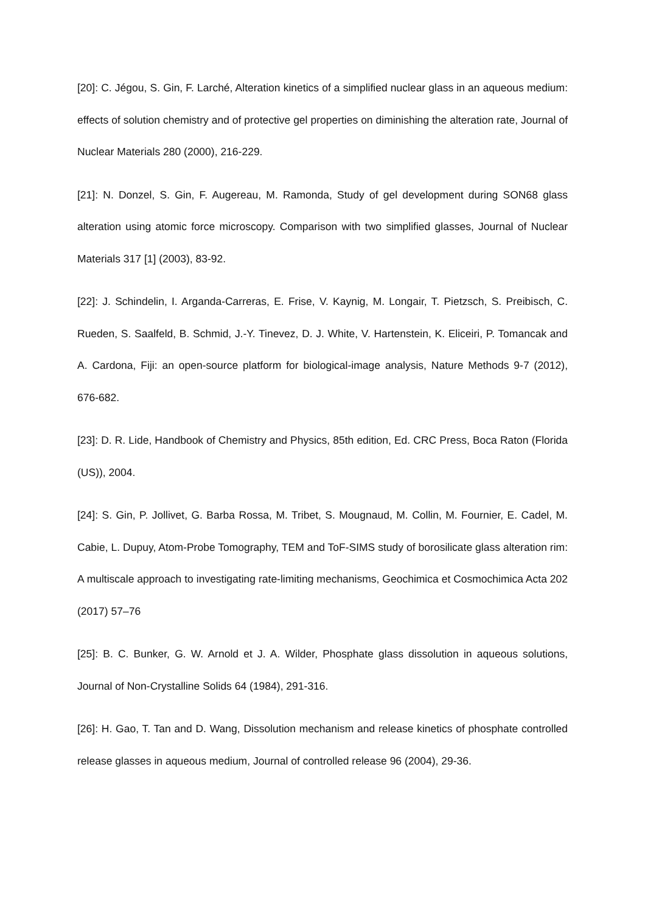[20]: C. Jégou, S. Gin, F. Larché, Alteration kinetics of a simplified nuclear glass in an aqueous medium: effects of solution chemistry and of protective gel properties on diminishing the alteration rate, Journal of Nuclear Materials 280 (2000), 216-229.
[21]: N. Donzel, S. Gin, F. Augereau, M. Ramonda, Study of gel development during SON68 glass alteration using atomic force microscopy. Comparison with two simplified glasses, Journal of Nuclear Materials 317 [1] (2003), 83-92.
[22]: J. Schindelin, I. Arganda-Carreras, E. Frise, V. Kaynig, M. Longair, T. Pietzsch, S. Preibisch, C. Rueden, S. Saalfeld, B. Schmid, J.-Y. Tinevez, D. J. White, V. Hartenstein, K. Eliceiri, P. Tomancak and A. Cardona, Fiji: an open-source platform for biological-image analysis, Nature Methods 9-7 (2012), 676-682.
[23]: D. R. Lide, Handbook of Chemistry and Physics, 85th edition, Ed. CRC Press, Boca Raton (Florida (US)), 2004.
[24]: S. Gin, P. Jollivet, G. Barba Rossa, M. Tribet, S. Mougnaud, M. Collin, M. Fournier, E. Cadel, M. Cabie, L. Dupuy, Atom-Probe Tomography, TEM and ToF-SIMS study of borosilicate glass alteration rim: A multiscale approach to investigating rate-limiting mechanisms, Geochimica et Cosmochimica Acta 202 (2017) 57–76
[25]: B. C. Bunker, G. W. Arnold et J. A. Wilder, Phosphate glass dissolution in aqueous solutions, Journal of Non-Crystalline Solids 64 (1984), 291-316.
[26]: H. Gao, T. Tan and D. Wang, Dissolution mechanism and release kinetics of phosphate controlled release glasses in aqueous medium, Journal of controlled release 96 (2004), 29-36.